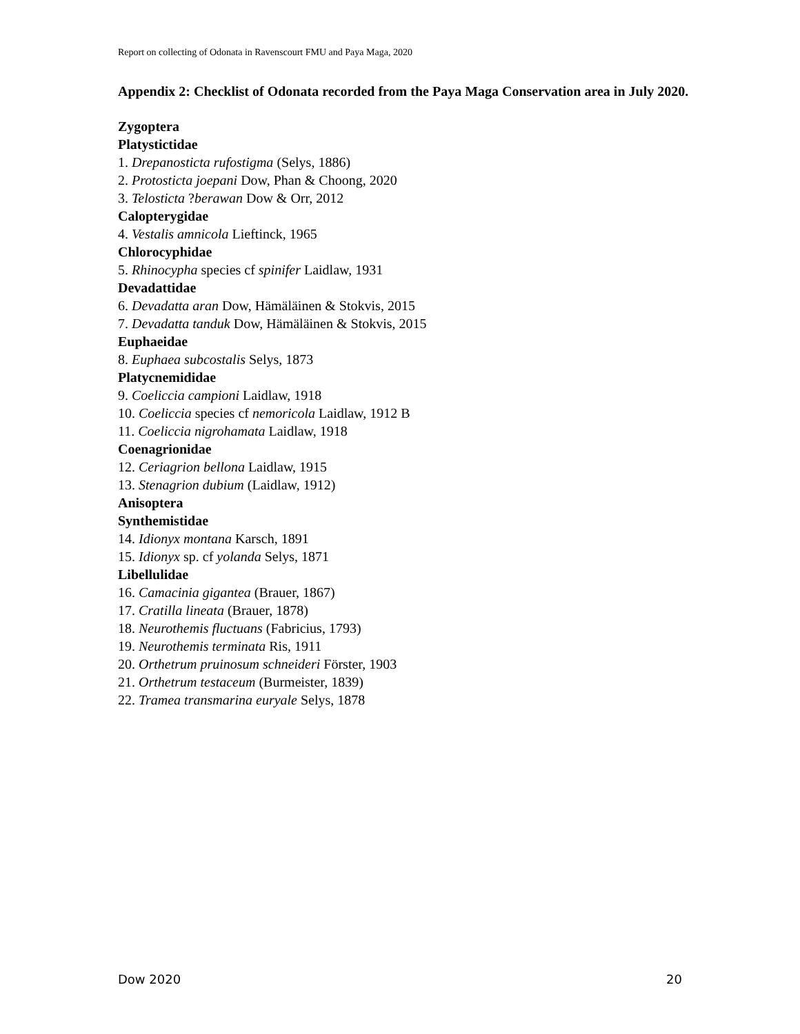Report on collecting of Odonata in Ravenscourt FMU and Paya Maga, 2020
Appendix 2: Checklist of Odonata recorded from the Paya Maga Conservation area in July 2020.
Zygoptera
Platystictidae
1. Drepanosticta rufostigma (Selys, 1886)
2. Protosticta joepani Dow, Phan & Choong, 2020
3. Telosticta ?berawan Dow & Orr, 2012
Calopterygidae
4. Vestalis amnicola Lieftinck, 1965
Chlorocyphidae
5. Rhinocypha species cf spinifer Laidlaw, 1931
Devadattidae
6. Devadatta aran Dow, Hämäläinen & Stokvis, 2015
7. Devadatta tanduk Dow, Hämäläinen & Stokvis, 2015
Euphaeidae
8. Euphaea subcostalis Selys, 1873
Platycnemididae
9. Coeliccia campioni Laidlaw, 1918
10. Coeliccia species cf nemoricola Laidlaw, 1912 B
11. Coeliccia nigrohamata Laidlaw, 1918
Coenagrionidae
12. Ceriagrion bellona Laidlaw, 1915
13. Stenagrion dubium (Laidlaw, 1912)
Anisoptera
Synthemistidae
14. Idionyx montana Karsch, 1891
15. Idionyx sp. cf yolanda Selys, 1871
Libellulidae
16. Camacinia gigantea (Brauer, 1867)
17. Cratilla lineata (Brauer, 1878)
18. Neurothemis fluctuans (Fabricius, 1793)
19. Neurothemis terminata Ris, 1911
20. Orthetrum pruinosum schneideri Förster, 1903
21. Orthetrum testaceum (Burmeister, 1839)
22. Tramea transmarina euryale Selys, 1878
Dow 2020 20